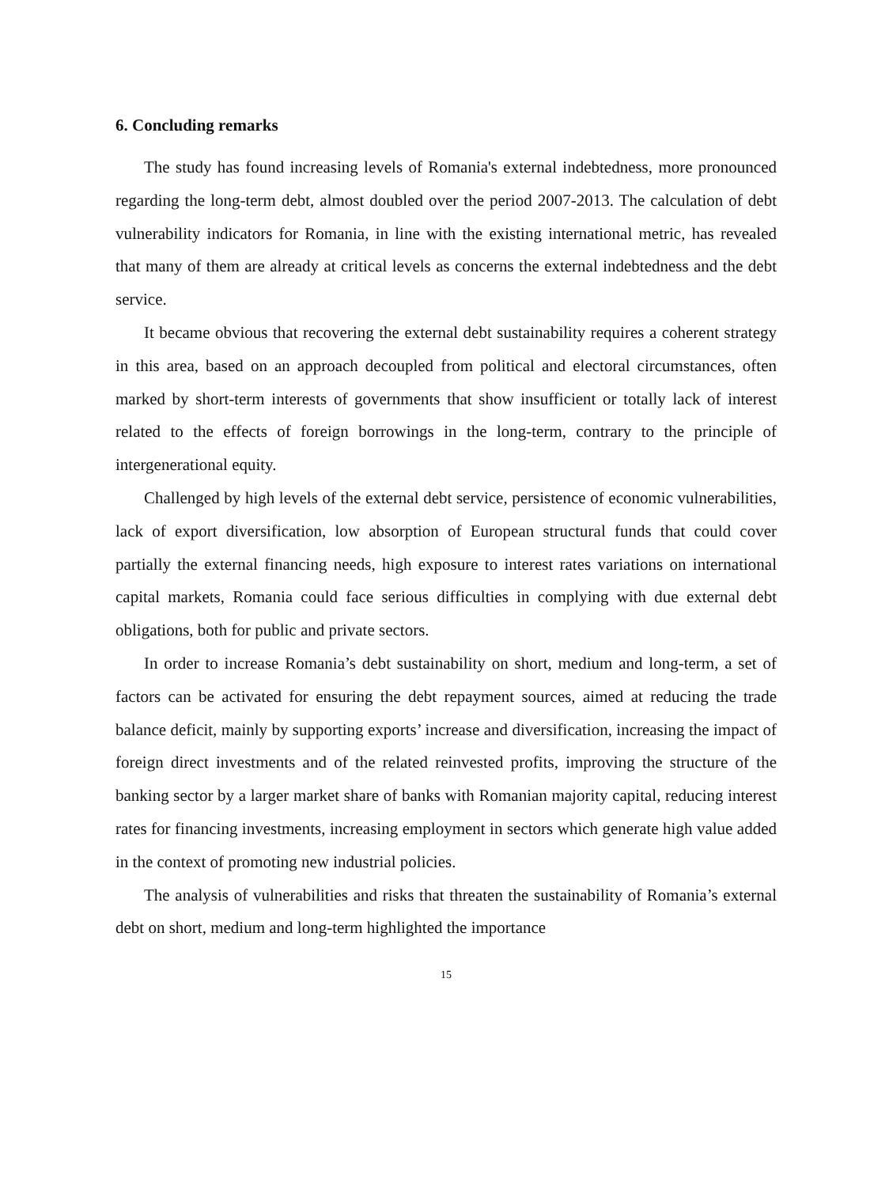6. Concluding remarks
The study has found increasing levels of Romania's external indebtedness, more pronounced regarding the long-term debt, almost doubled over the period 2007-2013. The calculation of debt vulnerability indicators for Romania, in line with the existing international metric, has revealed that many of them are already at critical levels as concerns the external indebtedness and the debt service.
It became obvious that recovering the external debt sustainability requires a coherent strategy in this area, based on an approach decoupled from political and electoral circumstances, often marked by short-term interests of governments that show insufficient or totally lack of interest related to the effects of foreign borrowings in the long-term, contrary to the principle of intergenerational equity.
Challenged by high levels of the external debt service, persistence of economic vulnerabilities, lack of export diversification, low absorption of European structural funds that could cover partially the external financing needs, high exposure to interest rates variations on international capital markets, Romania could face serious difficulties in complying with due external debt obligations, both for public and private sectors.
In order to increase Romania’s debt sustainability on short, medium and long-term, a set of factors can be activated for ensuring the debt repayment sources, aimed at reducing the trade balance deficit, mainly by supporting exports’ increase and diversification, increasing the impact of foreign direct investments and of the related reinvested profits, improving the structure of the banking sector by a larger market share of banks with Romanian majority capital, reducing interest rates for financing investments, increasing employment in sectors which generate high value added in the context of promoting new industrial policies.
The analysis of vulnerabilities and risks that threaten the sustainability of Romania’s external debt on short, medium and long-term highlighted the importance
15